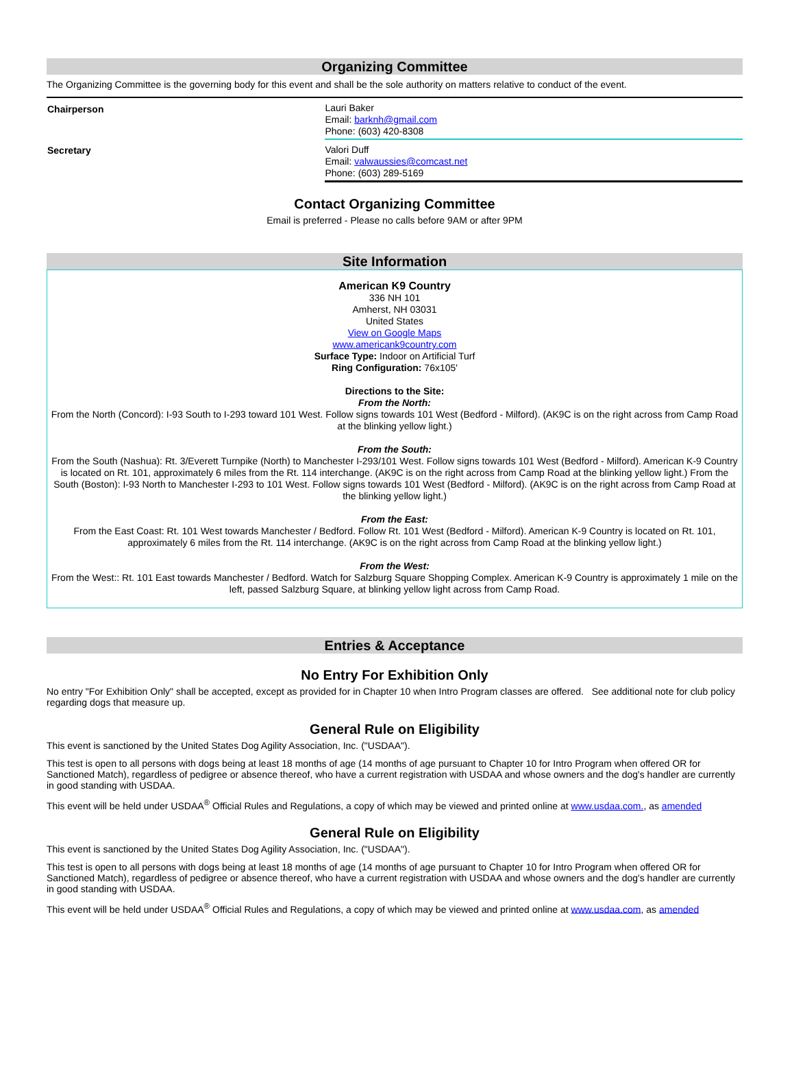Organizing Committee
The Organizing Committee is the governing body for this event and shall be the sole authority on matters relative to conduct of the event.
| Chairperson | Lauri Baker Email: barknh@gmail.com Phone: (603) 420-8308 |
| Secretary | Valori Duff Email: valwaussies@comcast.net Phone: (603) 289-5169 |
Contact Organizing Committee
Email is preferred - Please no calls before 9AM or after 9PM
Site Information
American K9 Country
336 NH 101
Amherst, NH 03031
United States
View on Google Maps
www.americank9country.com
Surface Type: Indoor on Artificial Turf
Ring Configuration: 76x105'
Directions to the Site:
From the North:
From the North (Concord): I-93 South to I-293 toward 101 West. Follow signs towards 101 West (Bedford - Milford). (AK9C is on the right across from Camp Road at the blinking yellow light.)
From the South:
From the South (Nashua): Rt. 3/Everett Turnpike (North) to Manchester I-293/101 West. Follow signs towards 101 West (Bedford - Milford). American K-9 Country is located on Rt. 101, approximately 6 miles from the Rt. 114 interchange. (AK9C is on the right across from Camp Road at the blinking yellow light.) From the South (Boston): I-93 North to Manchester I-293 to 101 West. Follow signs towards 101 West (Bedford - Milford). (AK9C is on the right across from Camp Road at the blinking yellow light.)
From the East:
From the East Coast: Rt. 101 West towards Manchester / Bedford. Follow Rt. 101 West (Bedford - Milford). American K-9 Country is located on Rt. 101, approximately 6 miles from the Rt. 114 interchange. (AK9C is on the right across from Camp Road at the blinking yellow light.)
From the West:
From the West:: Rt. 101 East towards Manchester / Bedford. Watch for Salzburg Square Shopping Complex. American K-9 Country is approximately 1 mile on the left, passed Salzburg Square, at blinking yellow light across from Camp Road.
Entries & Acceptance
No Entry For Exhibition Only
No entry "For Exhibition Only" shall be accepted, except as provided for in Chapter 10 when Intro Program classes are offered. See additional note for club policy regarding dogs that measure up.
General Rule on Eligibility
This event is sanctioned by the United States Dog Agility Association, Inc. ("USDAA").
This test is open to all persons with dogs being at least 18 months of age (14 months of age pursuant to Chapter 10 for Intro Program when offered OR for Sanctioned Match), regardless of pedigree or absence thereof, who have a current registration with USDAA and whose owners and the dog's handler are currently in good standing with USDAA.
This event will be held under USDAA<sup>®</sup> Official Rules and Regulations, a copy of which may be viewed and printed online at www.usdaa.com., as amended
General Rule on Eligibility
This event is sanctioned by the United States Dog Agility Association, Inc. ("USDAA").
This test is open to all persons with dogs being at least 18 months of age (14 months of age pursuant to Chapter 10 for Intro Program when offered OR for Sanctioned Match), regardless of pedigree or absence thereof, who have a current registration with USDAA and whose owners and the dog's handler are currently in good standing with USDAA.
This event will be held under USDAA<sup>®</sup> Official Rules and Regulations, a copy of which may be viewed and printed online at www.usdaa.com, as amended